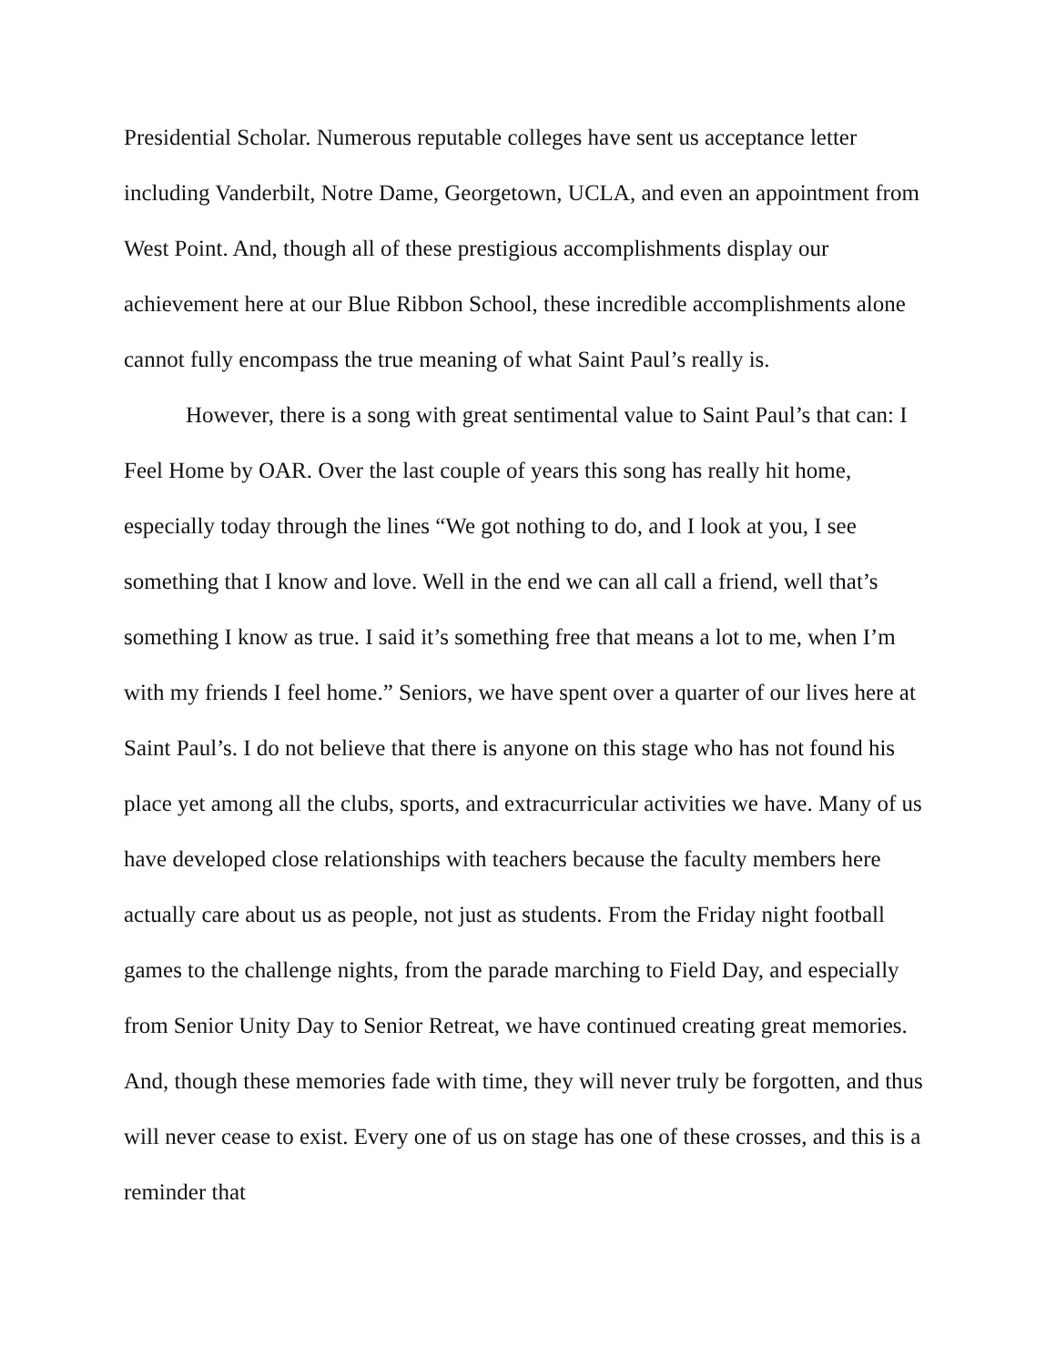Presidential Scholar. Numerous reputable colleges have sent us acceptance letter including Vanderbilt, Notre Dame, Georgetown, UCLA, and even an appointment from West Point. And, though all of these prestigious accomplishments display our achievement here at our Blue Ribbon School, these incredible accomplishments alone cannot fully encompass the true meaning of what Saint Paul’s really is.
However, there is a song with great sentimental value to Saint Paul’s that can: I Feel Home by OAR. Over the last couple of years this song has really hit home, especially today through the lines “We got nothing to do, and I look at you, I see something that I know and love. Well in the end we can all call a friend, well that’s something I know as true. I said it’s something free that means a lot to me, when I’m with my friends I feel home.” Seniors, we have spent over a quarter of our lives here at Saint Paul’s. I do not believe that there is anyone on this stage who has not found his place yet among all the clubs, sports, and extracurricular activities we have. Many of us have developed close relationships with teachers because the faculty members here actually care about us as people, not just as students. From the Friday night football games to the challenge nights, from the parade marching to Field Day, and especially from Senior Unity Day to Senior Retreat, we have continued creating great memories. And, though these memories fade with time, they will never truly be forgotten, and thus will never cease to exist. Every one of us on stage has one of these crosses, and this is a reminder that